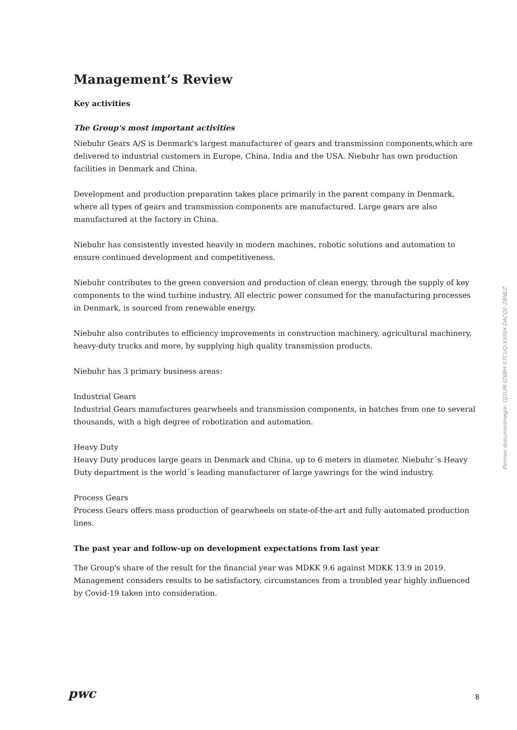Management’s Review
Key activities
The Group's most important activities
Niebuhr Gears A/S is Denmark's largest manufacturer of gears and transmission components,which are delivered to industrial customers in Europe, China, India and the USA. Niebuhr has own production facilities in Denmark and China.
Development and production preparation takes place primarily in the parent company in Denmark, where all types of gears and transmission components are manufactured. Large gears are also manufactured at the factory in China.
Niebuhr has consistently invested heavily in modern machines, robotic solutions and automation to ensure continued development and competitiveness.
Niebuhr contributes to the green conversion and production of clean energy, through the supply of key components to the wind turbine industry. All electric power consumed for the manufacturing processes in Denmark, is sourced from renewable energy.
Niebuhr also contributes to efficiency improvements in construction machinery, agricultural machinery, heavy-duty trucks and more, by supplying high quality transmission products.
Niebuhr has 3 primary business areas:
Industrial Gears
Industrial Gears manufactures gearwheels and transmission components, in batches from one to several thousands, with a high degree of robotization and automation.
Heavy Duty
Heavy Duty produces large gears in Denmark and China, up to 6 meters in diameter. Niebuhr´s Heavy Duty department is the world´s leading manufacturer of large yawrings for the wind industry.
Process Gears
Process Gears offers mass production of gearwheels on state-of-the-art and fully automated production lines.
The past year and follow-up on development expectations from last year
The Group's share of the result for the financial year was MDKK 9.6 against MDKK 13.9 in 2019. Management considers results to be satisfactory, circumstances from a troubled year highly influenced by Covid-19 taken into consideration.
Penneo dokumentnøgle: GJ2UM-IZ6BH-07CUQ-XXISH-DACQ0-Z8NEZ
pwc 8